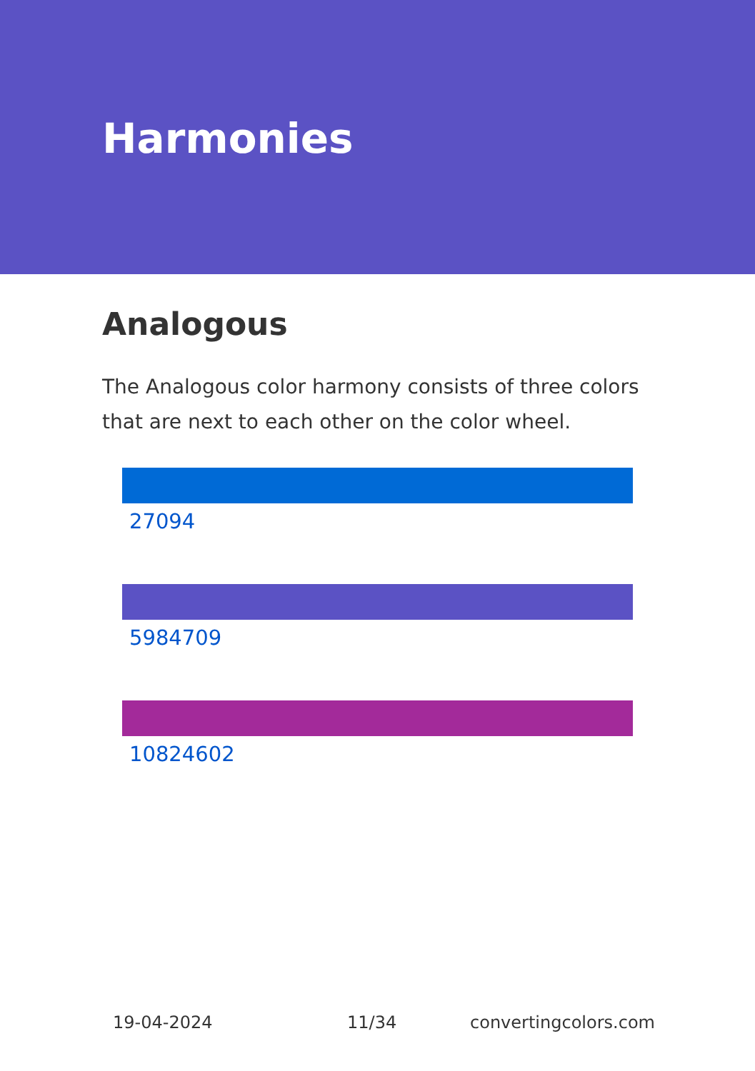Harmonies
Analogous
The Analogous color harmony consists of three colors that are next to each other on the color wheel.
27094
5984709
10824602
19-04-2024 11/34 convertingcolors.com